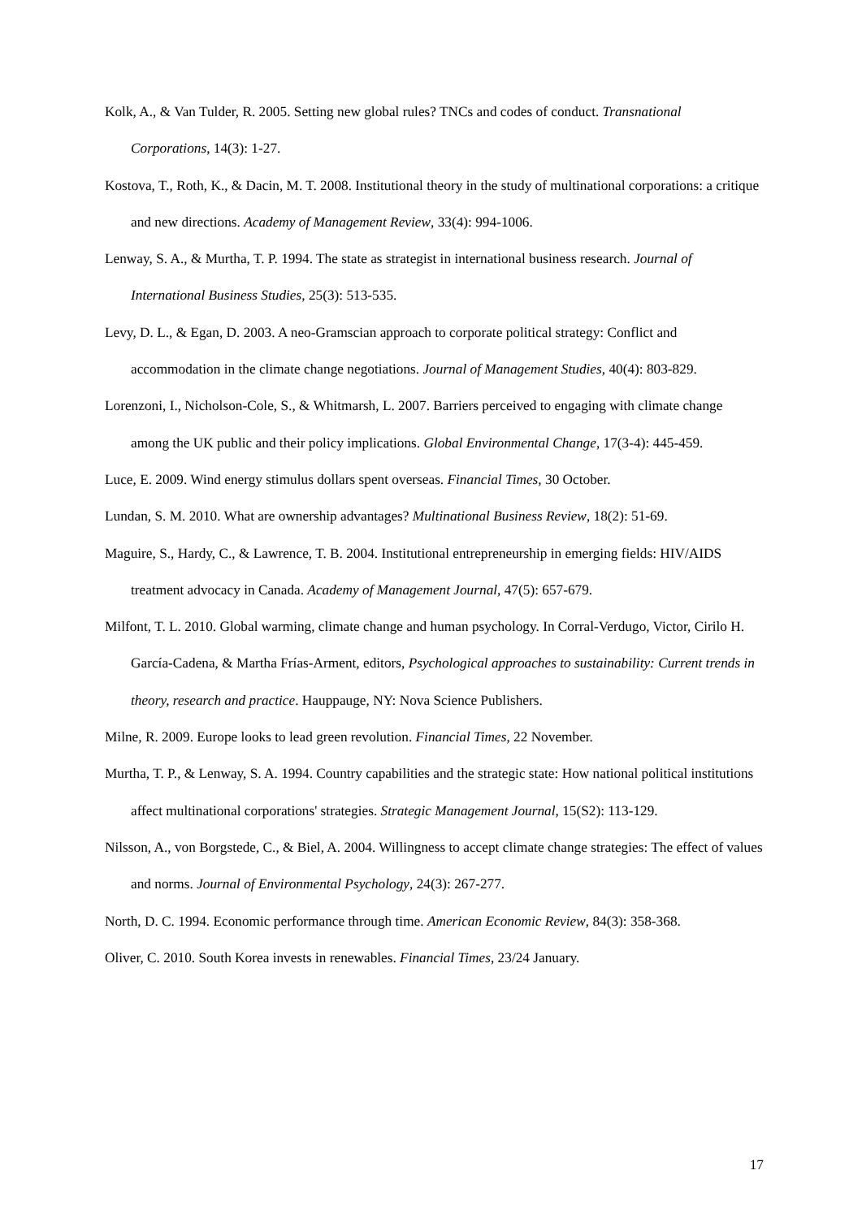Kolk, A., & Van Tulder, R. 2005. Setting new global rules? TNCs and codes of conduct. Transnational Corporations, 14(3): 1-27.
Kostova, T., Roth, K., & Dacin, M. T. 2008. Institutional theory in the study of multinational corporations: a critique and new directions. Academy of Management Review, 33(4): 994-1006.
Lenway, S. A., & Murtha, T. P. 1994. The state as strategist in international business research. Journal of International Business Studies, 25(3): 513-535.
Levy, D. L., & Egan, D. 2003. A neo-Gramscian approach to corporate political strategy: Conflict and accommodation in the climate change negotiations. Journal of Management Studies, 40(4): 803-829.
Lorenzoni, I., Nicholson-Cole, S., & Whitmarsh, L. 2007. Barriers perceived to engaging with climate change among the UK public and their policy implications. Global Environmental Change, 17(3-4): 445-459.
Luce, E. 2009. Wind energy stimulus dollars spent overseas. Financial Times, 30 October.
Lundan, S. M. 2010. What are ownership advantages? Multinational Business Review, 18(2): 51-69.
Maguire, S., Hardy, C., & Lawrence, T. B. 2004. Institutional entrepreneurship in emerging fields: HIV/AIDS treatment advocacy in Canada. Academy of Management Journal, 47(5): 657-679.
Milfont, T. L. 2010. Global warming, climate change and human psychology. In Corral-Verdugo, Victor, Cirilo H. García-Cadena, & Martha Frías-Arment, editors, Psychological approaches to sustainability: Current trends in theory, research and practice. Hauppauge, NY: Nova Science Publishers.
Milne, R. 2009. Europe looks to lead green revolution. Financial Times, 22 November.
Murtha, T. P., & Lenway, S. A. 1994. Country capabilities and the strategic state: How national political institutions affect multinational corporations' strategies. Strategic Management Journal, 15(S2): 113-129.
Nilsson, A., von Borgstede, C., & Biel, A. 2004. Willingness to accept climate change strategies: The effect of values and norms. Journal of Environmental Psychology, 24(3): 267-277.
North, D. C. 1994. Economic performance through time. American Economic Review, 84(3): 358-368.
Oliver, C. 2010. South Korea invests in renewables. Financial Times, 23/24 January.
17